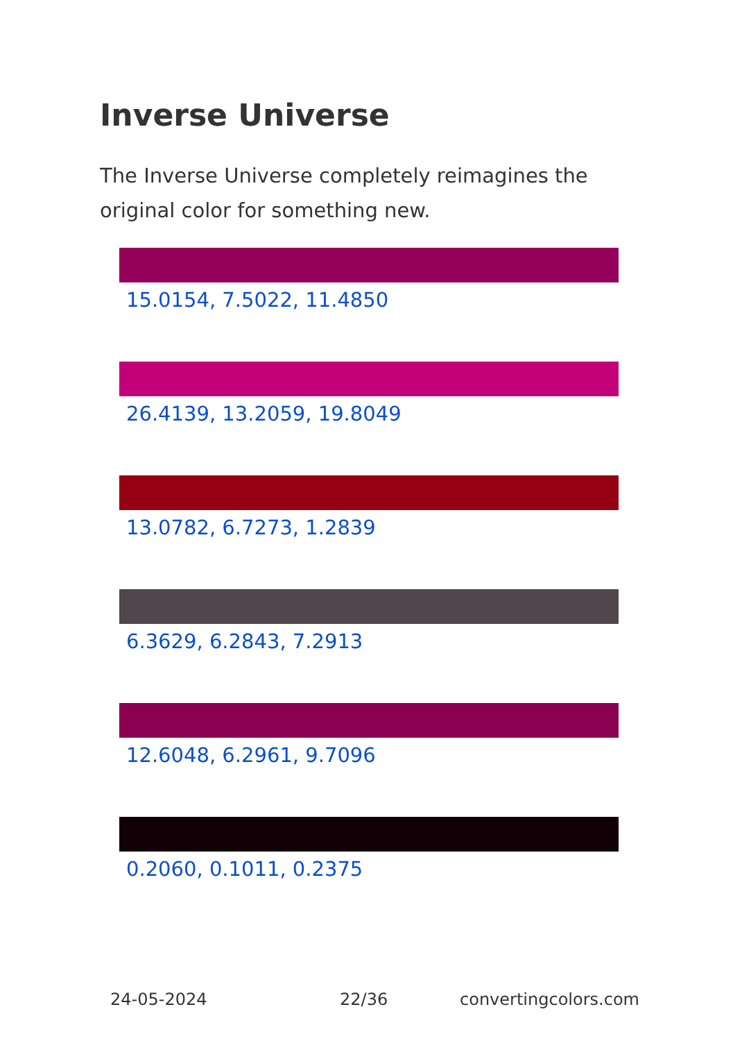Inverse Universe
The Inverse Universe completely reimagines the original color for something new.
15.0154, 7.5022, 11.4850
26.4139, 13.2059, 19.8049
13.0782, 6.7273, 1.2839
6.3629, 6.2843, 7.2913
12.6048, 6.2961, 9.7096
0.2060, 0.1011, 0.2375
24-05-2024 22/36 convertingcolors.com